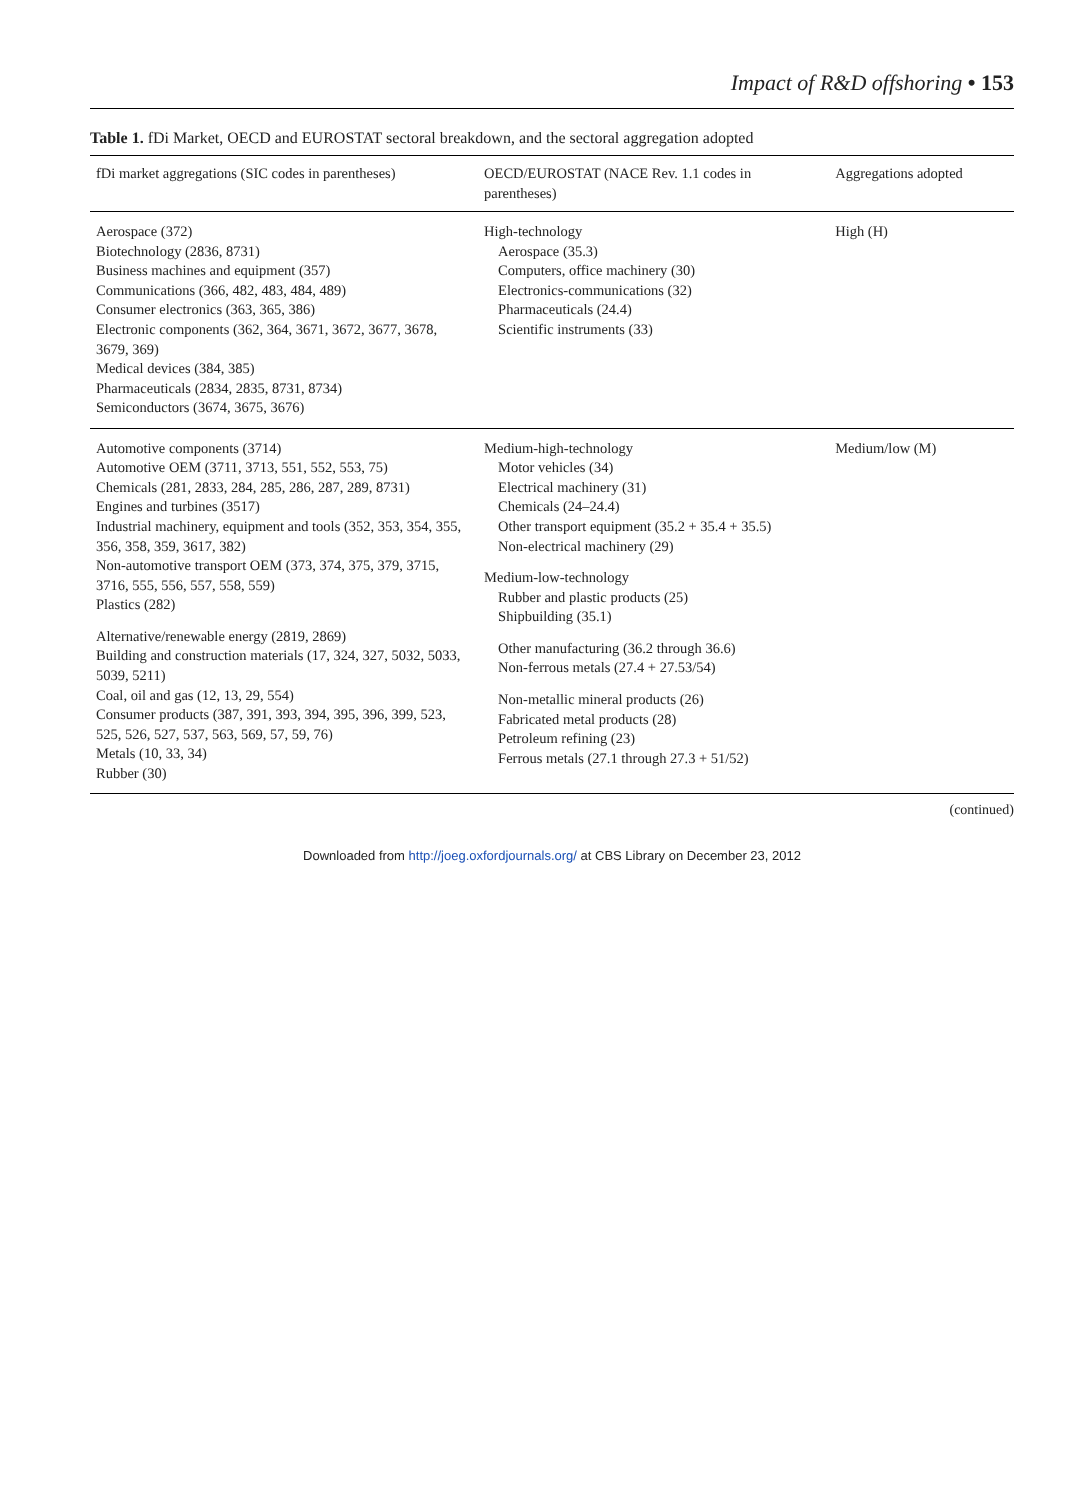Impact of R&D offshoring • 153
Table 1. fDi Market, OECD and EUROSTAT sectoral breakdown, and the sectoral aggregation adopted
| fDi market aggregations (SIC codes in parentheses) | OECD/EUROSTAT (NACE Rev. 1.1 codes in parentheses) | Aggregations adopted |
| --- | --- | --- |
| Aerospace (372) Biotechnology (2836, 8731) Business machines and equipment (357) Communications (366, 482, 483, 484, 489) Consumer electronics (363, 365, 386) Electronic components (362, 364, 3671, 3672, 3677, 3678, 3679, 369) Medical devices (384, 385) Pharmaceuticals (2834, 2835, 8731, 8734) Semiconductors (3674, 3675, 3676) | High-technology Aerospace (35.3) Computers, office machinery (30) Electronics-communications (32) Pharmaceuticals (24.4) Scientific instruments (33) | High (H) |
| Automotive components (3714) Automotive OEM (3711, 3713, 551, 552, 553, 75) Chemicals (281, 2833, 284, 285, 286, 287, 289, 8731) Engines and turbines (3517) Industrial machinery, equipment and tools (352, 353, 354, 355, 356, 358, 359, 3617, 382) Non-automotive transport OEM (373, 374, 375, 379, 3715, 3716, 555, 556, 557, 558, 559) Plastics (282) Alternative/renewable energy (2819, 2869) Building and construction materials (17, 324, 327, 5032, 5033, 5039, 5211) Coal, oil and gas (12, 13, 29, 554) Consumer products (387, 391, 393, 394, 395, 396, 399, 523, 525, 526, 527, 537, 563, 569, 57, 59, 76) Metals (10, 33, 34) Rubber (30) | Medium-high-technology Motor vehicles (34) Electrical machinery (31) Chemicals (24–24.4) Other transport equipment (35.2 + 35.4 + 35.5) Non-electrical machinery (29) Medium-low-technology Rubber and plastic products (25) Shipbuilding (35.1) Other manufacturing (36.2 through 36.6) Non-ferrous metals (27.4 + 27.53/54) Non-metallic mineral products (26) Fabricated metal products (28) Petroleum refining (23) Ferrous metals (27.1 through 27.3 + 51/52) | Medium/low (M) |
(continued)
Downloaded from http://joeg.oxfordjournals.org/ at CBS Library on December 23, 2012